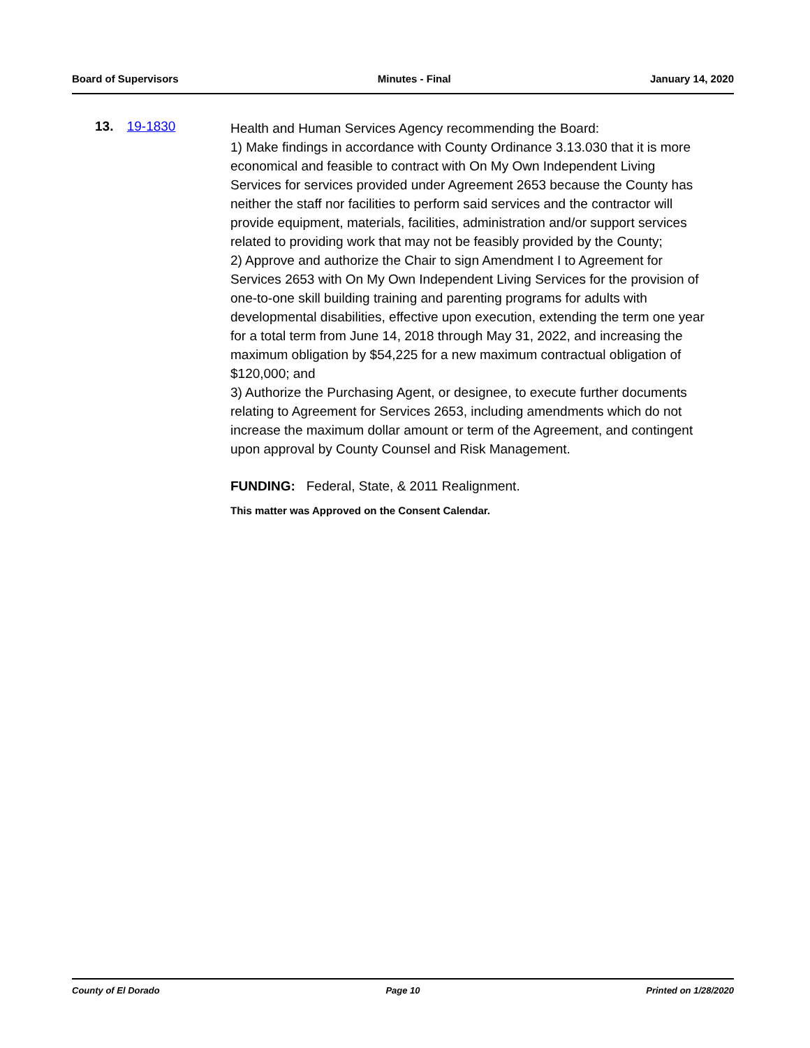Board of Supervisors Minutes - Final January 14, 2020
13. 19-1830
Health and Human Services Agency recommending the Board:
1) Make findings in accordance with County Ordinance 3.13.030 that it is more economical and feasible to contract with On My Own Independent Living Services for services provided under Agreement 2653 because the County has neither the staff nor facilities to perform said services and the contractor will provide equipment, materials, facilities, administration and/or support services related to providing work that may not be feasibly provided by the County;
2) Approve and authorize the Chair to sign Amendment I to Agreement for Services 2653 with On My Own Independent Living Services for the provision of one-to-one skill building training and parenting programs for adults with developmental disabilities, effective upon execution, extending the term one year for a total term from June 14, 2018 through May 31, 2022, and increasing the maximum obligation by $54,225 for a new maximum contractual obligation of $120,000; and
3) Authorize the Purchasing Agent, or designee, to execute further documents relating to Agreement for Services 2653, including amendments which do not increase the maximum dollar amount or term of the Agreement, and contingent upon approval by County Counsel and Risk Management.
FUNDING: Federal, State, & 2011 Realignment.
This matter was Approved on the Consent Calendar.
County of El Dorado Page 10 Printed on 1/28/2020